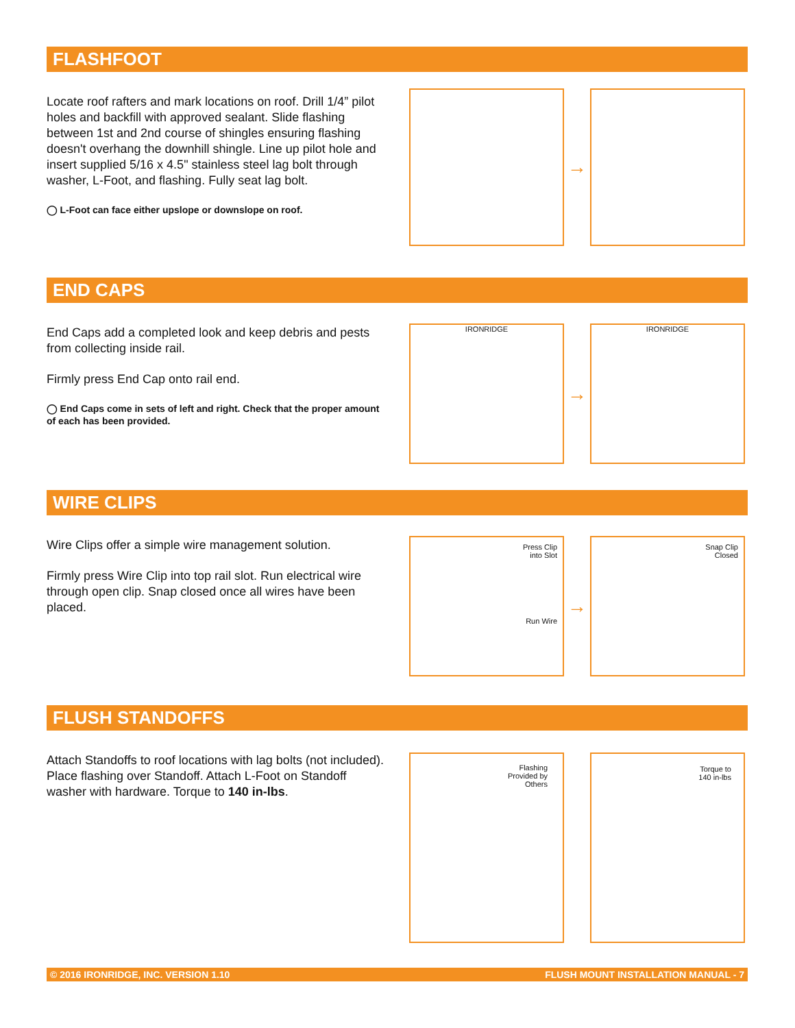FLASHFOOT
Locate roof rafters and mark locations on roof. Drill 1/4” pilot holes and backfill with approved sealant. Slide flashing between 1st and 2nd course of shingles ensuring flashing doesn't overhang the downhill shingle. Line up pilot hole and insert supplied 5/16 x 4.5" stainless steel lag bolt through washer, L-Foot, and flashing. Fully seat lag bolt.
◯ L-Foot can face either upslope or downslope on roof.
→
END CAPS
End Caps add a completed look and keep debris and pests from collecting inside rail.
Firmly press End Cap onto rail end.
◯ End Caps come in sets of left and right. Check that the proper amount of each has been provided.
IRONRIDGE
→
IRONRIDGE
WIRE CLIPS
Wire Clips offer a simple wire management solution.
Firmly press Wire Clip into top rail slot. Run electrical wire through open clip. Snap closed once all wires have been placed.
Press Clip
into Slot
Run Wire
→
Snap Clip
Closed
FLUSH STANDOFFS
Attach Standoffs to roof locations with lag bolts (not included). Place flashing over Standoff. Attach L-Foot on Standoff washer with hardware. Torque to 140 in-lbs.
Flashing
Provided by
Others
Torque to
140 in-lbs
© 2016 IRONRIDGE, INC. VERSION 1.10 FLUSH MOUNT INSTALLATION MANUAL - 7